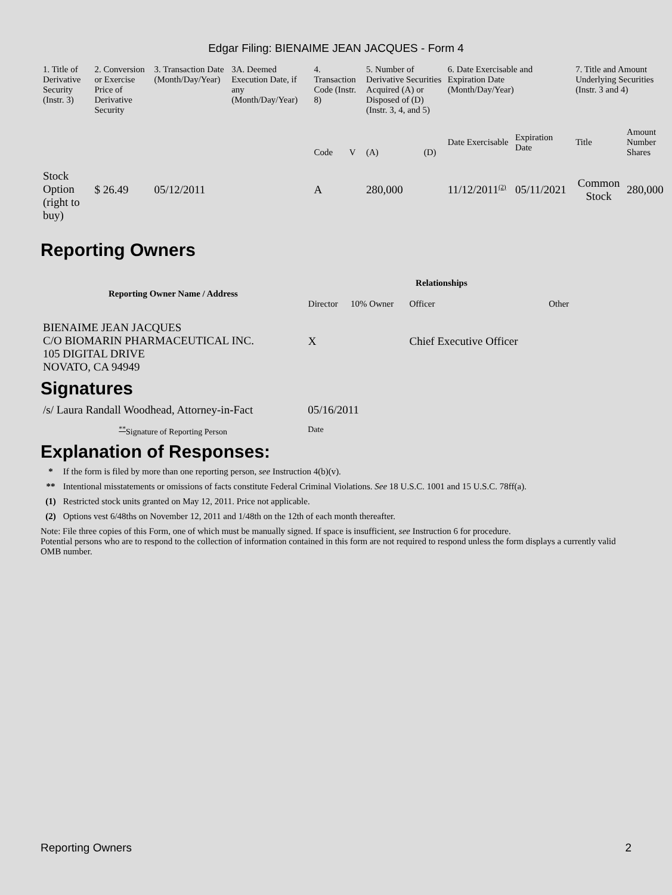Edgar Filing: BIENAIME JEAN JACQUES - Form 4
| 1. Title of Derivative Security (Instr. 3) | 2. Conversion or Exercise Price of Derivative Security | 3. Transaction Date (Month/Day/Year) | 3A. Deemed Execution Date, if any (Month/Day/Year) | 4. Transaction Code (Instr. 8) | | 5. Number of Derivative Securities Acquired (A) or Disposed of (D) (Instr. 3, 4, and 5) | | 6. Date Exercisable and Expiration Date (Month/Day/Year) | | 7. Title and Amount Underlying Securities (Instr. 3 and 4) | |
| | | | | Code | V | (A) | (D) | Date Exercisable | Expiration Date | Title | Amount Number Shares |
| Stock Option (right to buy) | $ 26.49 | 05/12/2011 | | A | | 280,000 | | 11/12/2011<sup>(2)</sup> | 05/11/2021 | Common Stock | 280,000 |
Reporting Owners
| Reporting Owner Name / Address | Relationships | | | |
| --- | --- | --- | --- | --- |
| | Director | 10% Owner | Officer | Other |
| BIENAIME JEAN JACQUES C/O BIOMARIN PHARMACEUTICAL INC. 105 DIGITAL DRIVE NOVATO, CA 94949 | X | | Chief Executive Officer | |
Signatures
| /s/ Laura Randall Woodhead, Attorney-in-Fact | 05/16/2011 |
| <sup>**</sup> Signature of Reporting Person | Date |
Explanation of Responses:
* If the form is filed by more than one reporting person, see Instruction 4(b)(v).
** Intentional misstatements or omissions of facts constitute Federal Criminal Violations. See 18 U.S.C. 1001 and 15 U.S.C. 78ff(a).
(1) Restricted stock units granted on May 12, 2011. Price not applicable.
(2) Options vest 6/48ths on November 12, 2011 and 1/48th on the 12th of each month thereafter.
Note: File three copies of this Form, one of which must be manually signed. If space is insufficient, see Instruction 6 for procedure.
Potential persons who are to respond to the collection of information contained in this form are not required to respond unless the form displays a currently valid OMB number.
Reporting Owners 2